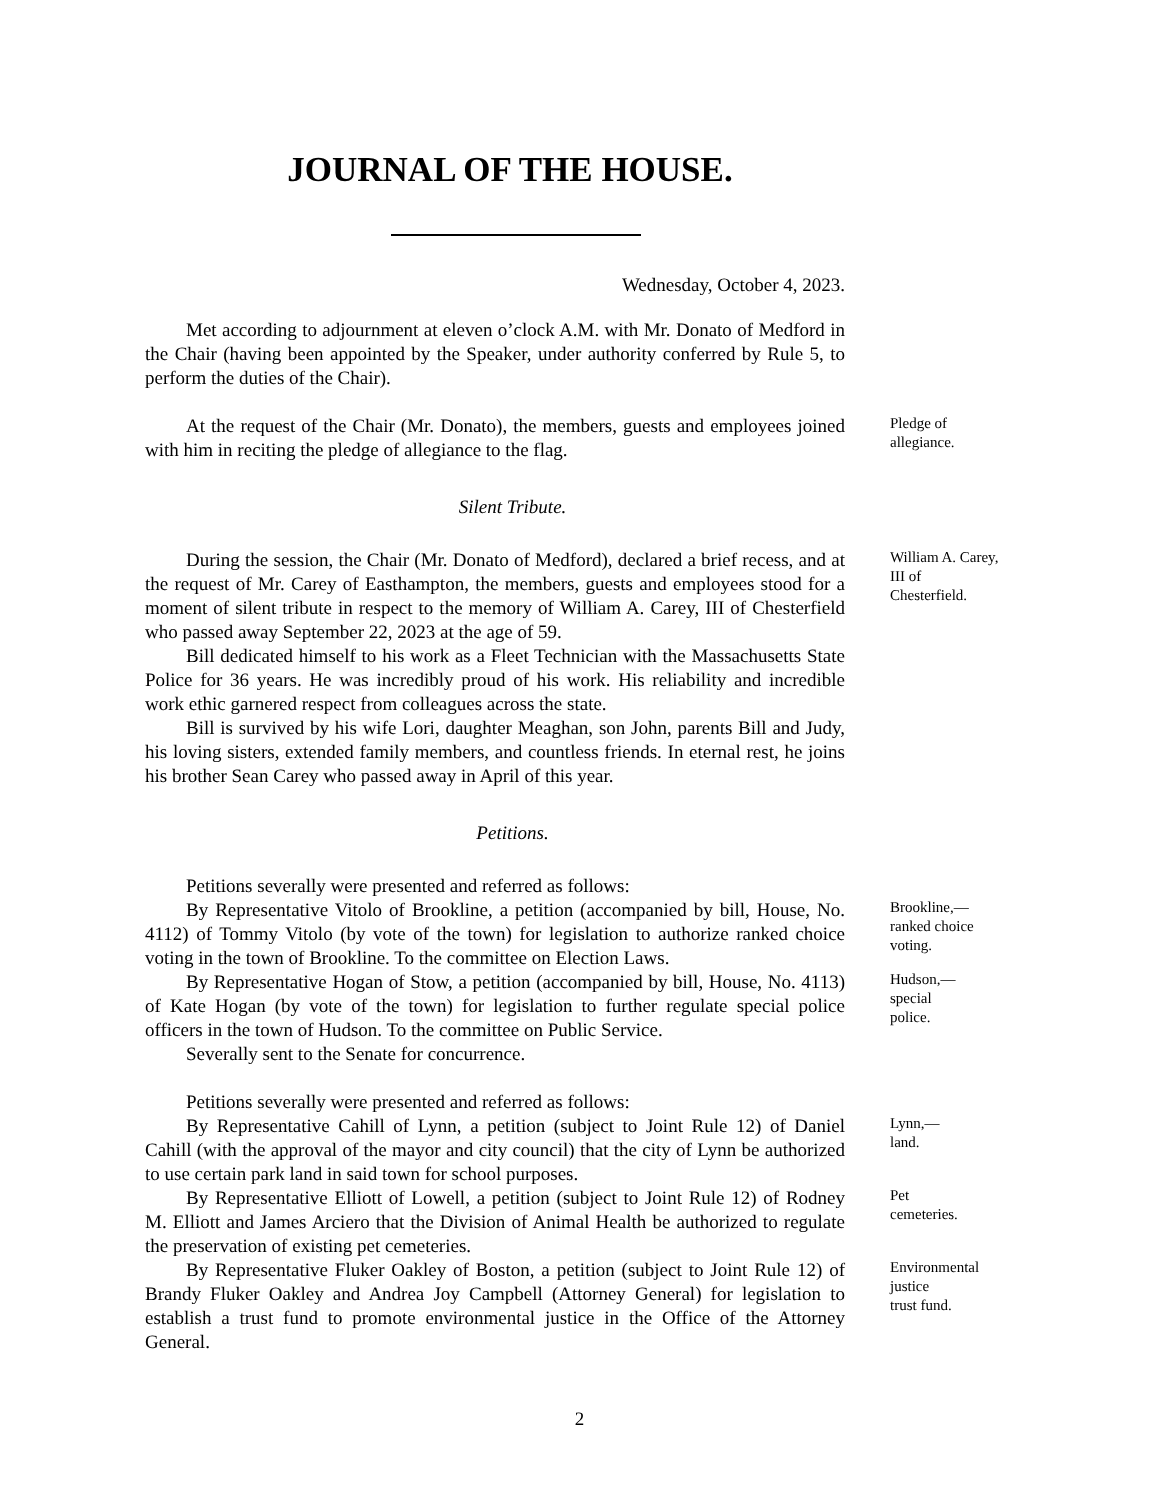JOURNAL OF THE HOUSE.
Wednesday, October 4, 2023.
Met according to adjournment at eleven o’clock A.M. with Mr. Donato of Medford in the Chair (having been appointed by the Speaker, under authority conferred by Rule 5, to perform the duties of the Chair).
At the request of the Chair (Mr. Donato), the members, guests and employees joined with him in reciting the pledge of allegiance to the flag.
Pledge of allegiance.
Silent Tribute.
During the session, the Chair (Mr. Donato of Medford), declared a brief recess, and at the request of Mr. Carey of Easthampton, the members, guests and employees stood for a moment of silent tribute in respect to the memory of William A. Carey, III of Chesterfield who passed away September 22, 2023 at the age of 59.
Bill dedicated himself to his work as a Fleet Technician with the Massachusetts State Police for 36 years. He was incredibly proud of his work. His reliability and incredible work ethic garnered respect from colleagues across the state.
Bill is survived by his wife Lori, daughter Meaghan, son John, parents Bill and Judy, his loving sisters, extended family members, and countless friends. In eternal rest, he joins his brother Sean Carey who passed away in April of this year.
William A. Carey, III of Chesterfield.
Petitions.
Petitions severally were presented and referred as follows:
By Representative Vitolo of Brookline, a petition (accompanied by bill, House, No. 4112) of Tommy Vitolo (by vote of the town) for legislation to authorize ranked choice voting in the town of Brookline. To the committee on Election Laws.
Brookline,— ranked choice voting.
By Representative Hogan of Stow, a petition (accompanied by bill, House, No. 4113) of Kate Hogan (by vote of the town) for legislation to further regulate special police officers in the town of Hudson. To the committee on Public Service.
Severally sent to the Senate for concurrence.
Hudson,—
special
police.
Petitions severally were presented and referred as follows:
By Representative Cahill of Lynn, a petition (subject to Joint Rule 12) of Daniel Cahill (with the approval of the mayor and city council) that the city of Lynn be authorized to use certain park land in said town for school purposes.
Lynn,—
land.
By Representative Elliott of Lowell, a petition (subject to Joint Rule 12) of Rodney M. Elliott and James Arciero that the Division of Animal Health be authorized to regulate the preservation of existing pet cemeteries.
Pet
cemeteries.
By Representative Fluker Oakley of Boston, a petition (subject to Joint Rule 12) of Brandy Fluker Oakley and Andrea Joy Campbell (Attorney General) for legislation to establish a trust fund to promote environmental justice in the Office of the Attorney General.
Environmental justice
trust fund.
2